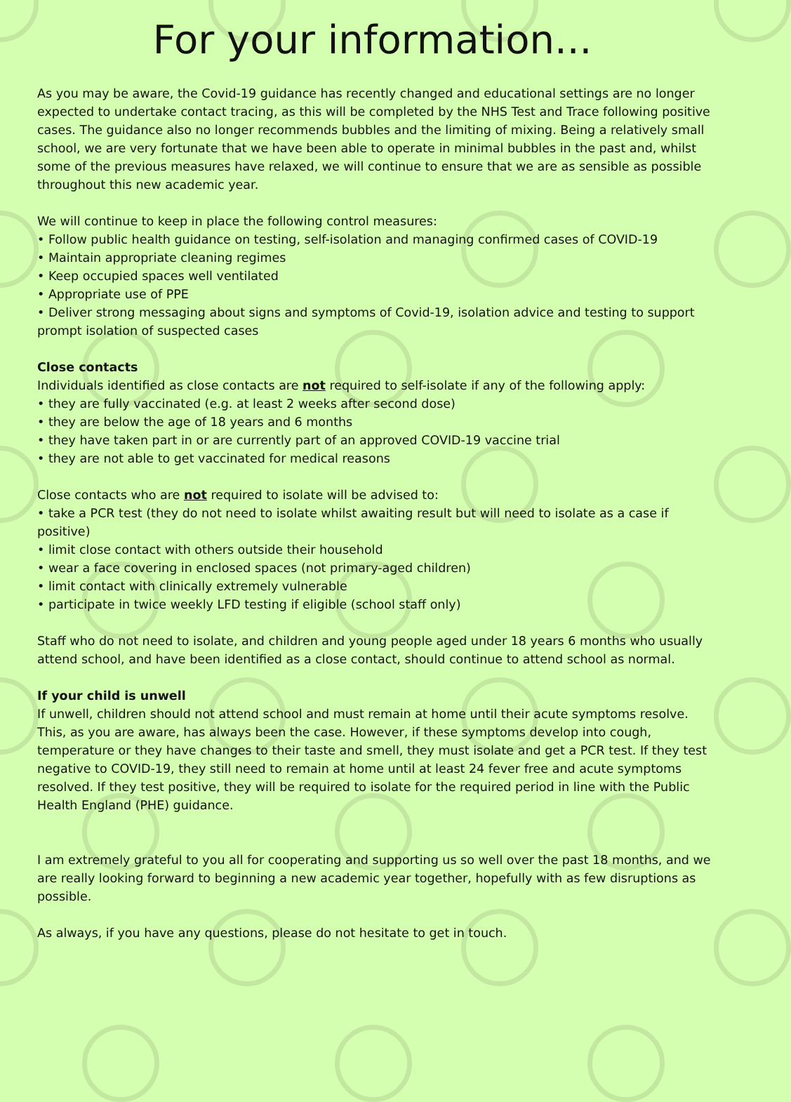For your information...
As you may be aware, the Covid-19 guidance has recently changed and educational settings are no longer expected to undertake contact tracing, as this will be completed by the NHS Test and Trace following positive cases. The guidance also no longer recommends bubbles and the limiting of mixing. Being a relatively small school, we are very fortunate that we have been able to operate in minimal bubbles in the past and, whilst some of the previous measures have relaxed, we will continue to ensure that we are as sensible as possible throughout this new academic year.
We will continue to keep in place the following control measures:
• Follow public health guidance on testing, self-isolation and managing confirmed cases of COVID-19
• Maintain appropriate cleaning regimes
• Keep occupied spaces well ventilated
• Appropriate use of PPE
• Deliver strong messaging about signs and symptoms of Covid-19, isolation advice and testing to support prompt isolation of suspected cases
Close contacts
Individuals identified as close contacts are not required to self-isolate if any of the following apply:
• they are fully vaccinated (e.g. at least 2 weeks after second dose)
• they are below the age of 18 years and 6 months
• they have taken part in or are currently part of an approved COVID-19 vaccine trial
• they are not able to get vaccinated for medical reasons
Close contacts who are not required to isolate will be advised to:
• take a PCR test (they do not need to isolate whilst awaiting result but will need to isolate as a case if positive)
• limit close contact with others outside their household
• wear a face covering in enclosed spaces (not primary-aged children)
• limit contact with clinically extremely vulnerable
• participate in twice weekly LFD testing if eligible (school staff only)
Staff who do not need to isolate, and children and young people aged under 18 years 6 months who usually attend school, and have been identified as a close contact, should continue to attend school as normal.
If your child is unwell
If unwell, children should not attend school and must remain at home until their acute symptoms resolve. This, as you are aware, has always been the case. However, if these symptoms develop into cough, temperature or they have changes to their taste and smell, they must isolate and get a PCR test. If they test negative to COVID-19, they still need to remain at home until at least 24 fever free and acute symptoms resolved. If they test positive, they will be required to isolate for the required period in line with the Public Health England (PHE) guidance.
I am extremely grateful to you all for cooperating and supporting us so well over the past 18 months, and we are really looking forward to beginning a new academic year together, hopefully with as few disruptions as possible.
As always, if you have any questions, please do not hesitate to get in touch.